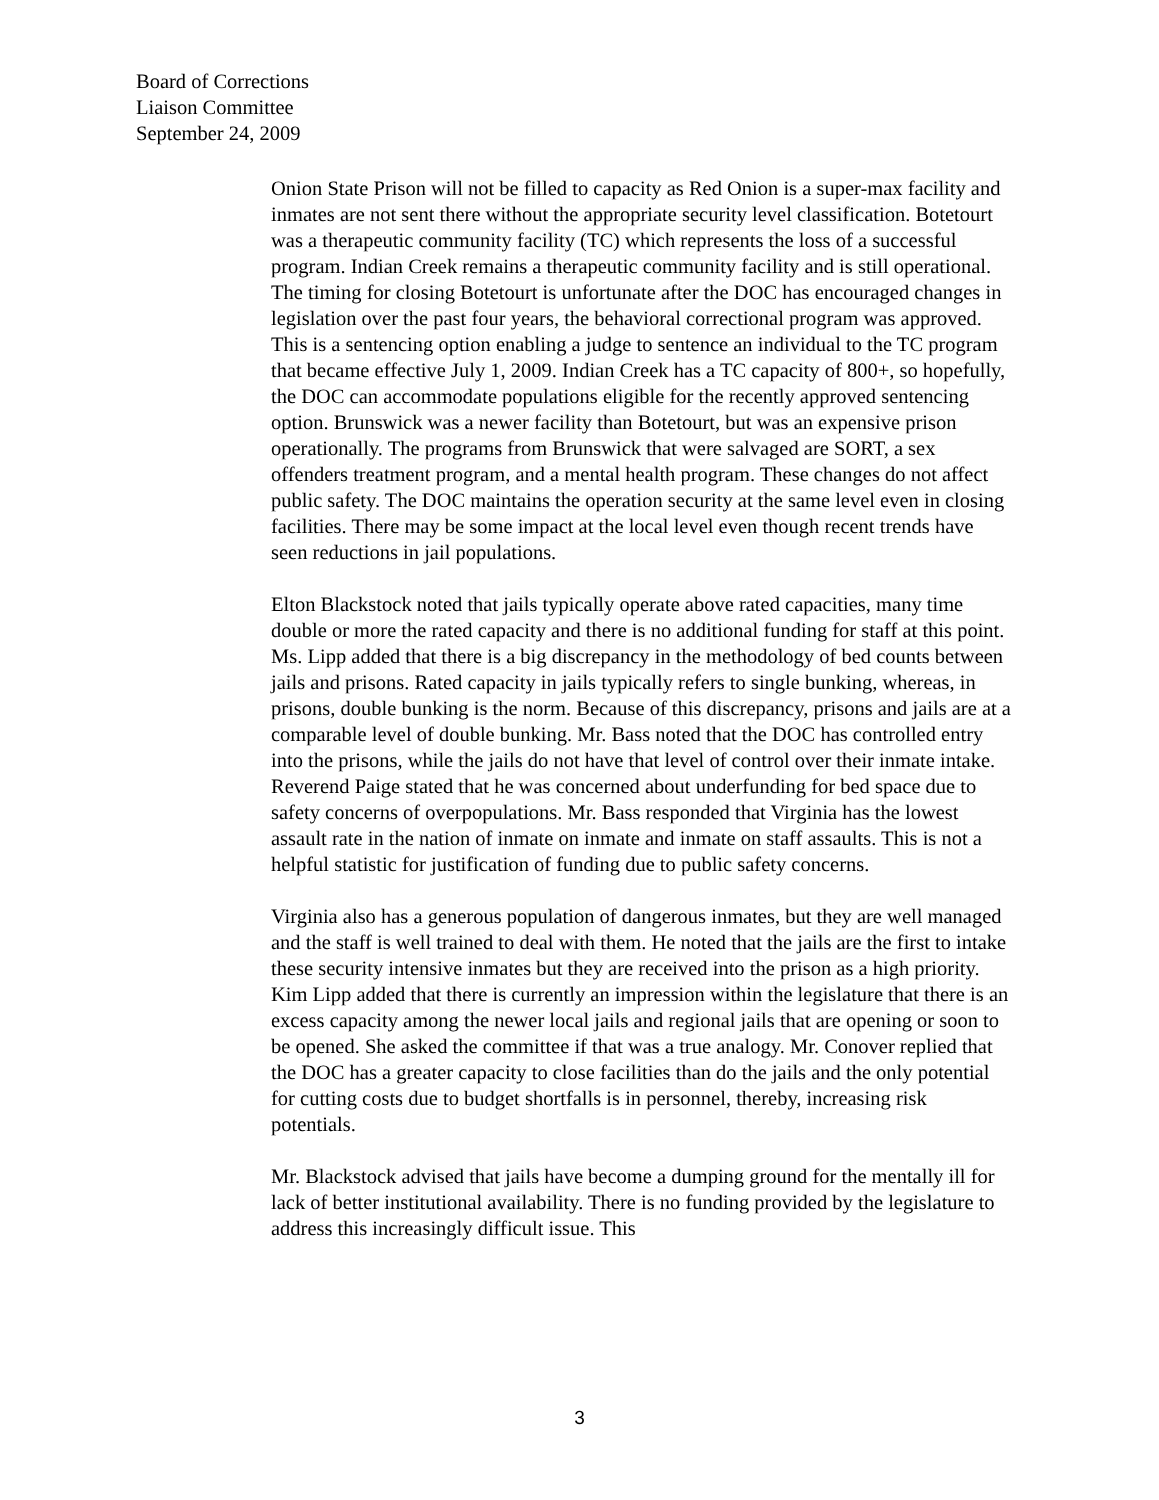Board of Corrections
Liaison Committee
September 24, 2009
Onion State Prison will not be filled to capacity as Red Onion is a super-max facility and inmates are not sent there without the appropriate security level classification. Botetourt was a therapeutic community facility (TC) which represents the loss of a successful program. Indian Creek remains a therapeutic community facility and is still operational. The timing for closing Botetourt is unfortunate after the DOC has encouraged changes in legislation over the past four years, the behavioral correctional program was approved. This is a sentencing option enabling a judge to sentence an individual to the TC program that became effective July 1, 2009. Indian Creek has a TC capacity of 800+, so hopefully, the DOC can accommodate populations eligible for the recently approved sentencing option. Brunswick was a newer facility than Botetourt, but was an expensive prison operationally. The programs from Brunswick that were salvaged are SORT, a sex offenders treatment program, and a mental health program. These changes do not affect public safety. The DOC maintains the operation security at the same level even in closing facilities. There may be some impact at the local level even though recent trends have seen reductions in jail populations.
Elton Blackstock noted that jails typically operate above rated capacities, many time double or more the rated capacity and there is no additional funding for staff at this point. Ms. Lipp added that there is a big discrepancy in the methodology of bed counts between jails and prisons. Rated capacity in jails typically refers to single bunking, whereas, in prisons, double bunking is the norm. Because of this discrepancy, prisons and jails are at a comparable level of double bunking. Mr. Bass noted that the DOC has controlled entry into the prisons, while the jails do not have that level of control over their inmate intake. Reverend Paige stated that he was concerned about underfunding for bed space due to safety concerns of overpopulations. Mr. Bass responded that Virginia has the lowest assault rate in the nation of inmate on inmate and inmate on staff assaults. This is not a helpful statistic for justification of funding due to public safety concerns.
Virginia also has a generous population of dangerous inmates, but they are well managed and the staff is well trained to deal with them. He noted that the jails are the first to intake these security intensive inmates but they are received into the prison as a high priority. Kim Lipp added that there is currently an impression within the legislature that there is an excess capacity among the newer local jails and regional jails that are opening or soon to be opened. She asked the committee if that was a true analogy. Mr. Conover replied that the DOC has a greater capacity to close facilities than do the jails and the only potential for cutting costs due to budget shortfalls is in personnel, thereby, increasing risk potentials.
Mr. Blackstock advised that jails have become a dumping ground for the mentally ill for lack of better institutional availability. There is no funding provided by the legislature to address this increasingly difficult issue. This
3